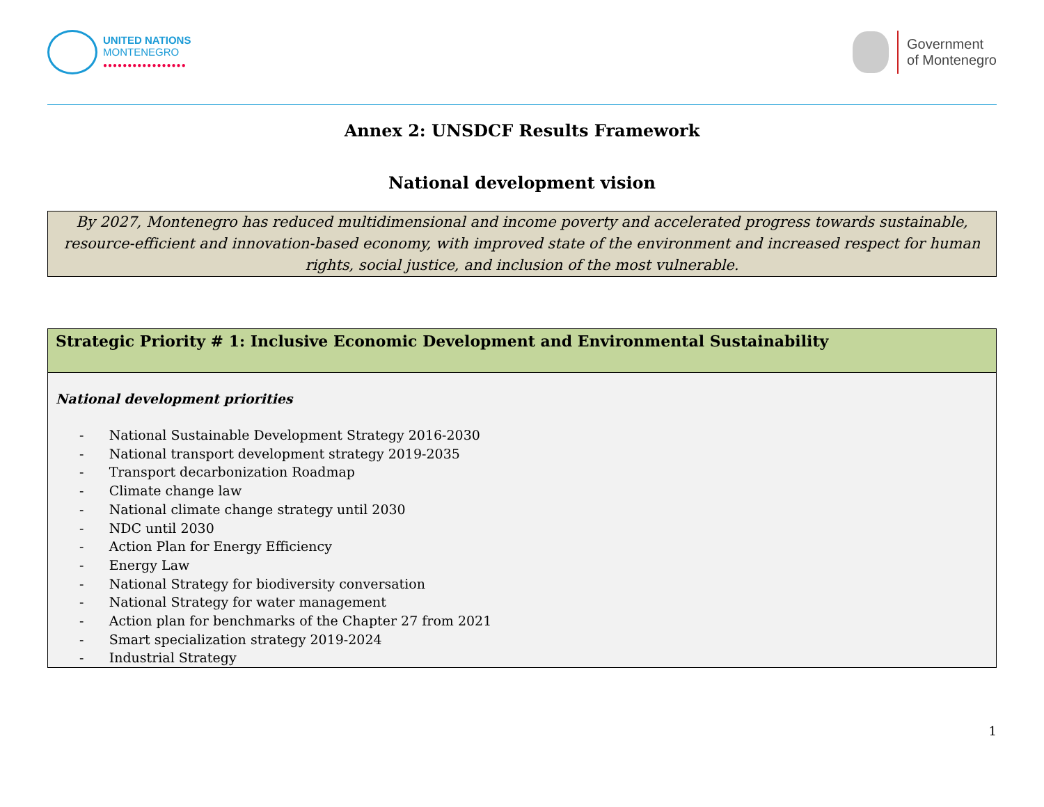UNITED NATIONS
MONTENEGRO
●●●●●●●●●●●●●●●●●
Government
of Montenegro
Annex 2: UNSDCF Results Framework
National development vision
By 2027, Montenegro has reduced multidimensional and income poverty and accelerated progress towards sustainable, resource-efficient and innovation-based economy, with improved state of the environment and increased respect for human rights, social justice, and inclusion of the most vulnerable.
| Strategic Priority # 1: Inclusive Economic Development and Environmental Sustainability |
| National development priorities - National Sustainable Development Strategy 2016-2030 - National transport development strategy 2019-2035 - Transport decarbonization Roadmap - Climate change law - National climate change strategy until 2030 - NDC until 2030 - Action Plan for Energy Efficiency - Energy Law - National Strategy for biodiversity conversation - National Strategy for water management - Action plan for benchmarks of the Chapter 27 from 2021 - Smart specialization strategy 2019-2024 - Industrial Strategy |
1